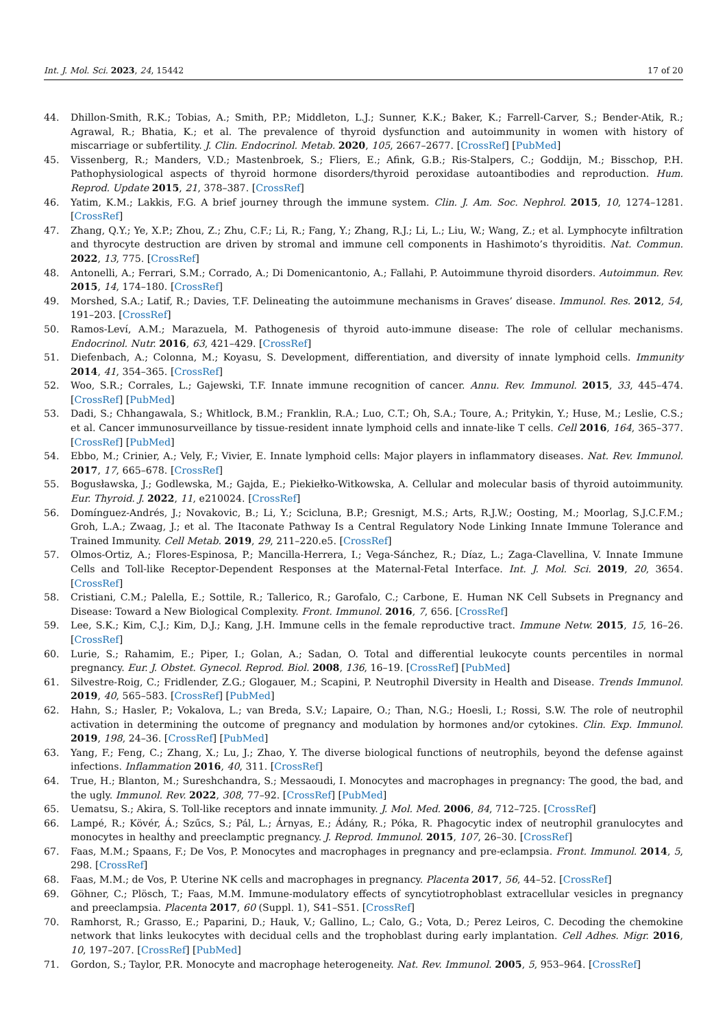Int. J. Mol. Sci. 2023, 24, 15442 17 of 20
44. Dhillon-Smith, R.K.; Tobias, A.; Smith, P.P.; Middleton, L.J.; Sunner, K.K.; Baker, K.; Farrell-Carver, S.; Bender-Atik, R.; Agrawal, R.; Bhatia, K.; et al. The prevalence of thyroid dysfunction and autoimmunity in women with history of miscarriage or subfertility. J. Clin. Endocrinol. Metab. 2020, 105, 2667–2677. [CrossRef] [PubMed]
45. Vissenberg, R.; Manders, V.D.; Mastenbroek, S.; Fliers, E.; Afink, G.B.; Ris-Stalpers, C.; Goddijn, M.; Bisschop, P.H. Pathophysiological aspects of thyroid hormone disorders/thyroid peroxidase autoantibodies and reproduction. Hum. Reprod. Update 2015, 21, 378–387. [CrossRef]
46. Yatim, K.M.; Lakkis, F.G. A brief journey through the immune system. Clin. J. Am. Soc. Nephrol. 2015, 10, 1274–1281. [CrossRef]
47. Zhang, Q.Y.; Ye, X.P.; Zhou, Z.; Zhu, C.F.; Li, R.; Fang, Y.; Zhang, R.J.; Li, L.; Liu, W.; Wang, Z.; et al. Lymphocyte infiltration and thyrocyte destruction are driven by stromal and immune cell components in Hashimoto’s thyroiditis. Nat. Commun. 2022, 13, 775. [CrossRef]
48. Antonelli, A.; Ferrari, S.M.; Corrado, A.; Di Domenicantonio, A.; Fallahi, P. Autoimmune thyroid disorders. Autoimmun. Rev. 2015, 14, 174–180. [CrossRef]
49. Morshed, S.A.; Latif, R.; Davies, T.F. Delineating the autoimmune mechanisms in Graves’ disease. Immunol. Res. 2012, 54, 191–203. [CrossRef]
50. Ramos-Leví, A.M.; Marazuela, M. Pathogenesis of thyroid auto-immune disease: The role of cellular mechanisms. Endocrinol. Nutr. 2016, 63, 421–429. [CrossRef]
51. Diefenbach, A.; Colonna, M.; Koyasu, S. Development, differentiation, and diversity of innate lymphoid cells. Immunity 2014, 41, 354–365. [CrossRef]
52. Woo, S.R.; Corrales, L.; Gajewski, T.F. Innate immune recognition of cancer. Annu. Rev. Immunol. 2015, 33, 445–474. [CrossRef] [PubMed]
53. Dadi, S.; Chhangawala, S.; Whitlock, B.M.; Franklin, R.A.; Luo, C.T.; Oh, S.A.; Toure, A.; Pritykin, Y.; Huse, M.; Leslie, C.S.; et al. Cancer immunosurveillance by tissue-resident innate lymphoid cells and innate-like T cells. Cell 2016, 164, 365–377. [CrossRef] [PubMed]
54. Ebbo, M.; Crinier, A.; Vely, F.; Vivier, E. Innate lymphoid cells: Major players in inflammatory diseases. Nat. Rev. Immunol. 2017, 17, 665–678. [CrossRef]
55. Bogusławska, J.; Godlewska, M.; Gajda, E.; Piekiełko-Witkowska, A. Cellular and molecular basis of thyroid autoimmunity. Eur. Thyroid. J. 2022, 11, e210024. [CrossRef]
56. Domínguez-Andrés, J.; Novakovic, B.; Li, Y.; Scicluna, B.P.; Gresnigt, M.S.; Arts, R.J.W.; Oosting, M.; Moorlag, S.J.C.F.M.; Groh, L.A.; Zwaag, J.; et al. The Itaconate Pathway Is a Central Regulatory Node Linking Innate Immune Tolerance and Trained Immunity. Cell Metab. 2019, 29, 211–220.e5. [CrossRef]
57. Olmos-Ortiz, A.; Flores-Espinosa, P.; Mancilla-Herrera, I.; Vega-Sánchez, R.; Díaz, L.; Zaga-Clavellina, V. Innate Immune Cells and Toll-like Receptor-Dependent Responses at the Maternal-Fetal Interface. Int. J. Mol. Sci. 2019, 20, 3654. [CrossRef]
58. Cristiani, C.M.; Palella, E.; Sottile, R.; Tallerico, R.; Garofalo, C.; Carbone, E. Human NK Cell Subsets in Pregnancy and Disease: Toward a New Biological Complexity. Front. Immunol. 2016, 7, 656. [CrossRef]
59. Lee, S.K.; Kim, C.J.; Kim, D.J.; Kang, J.H. Immune cells in the female reproductive tract. Immune Netw. 2015, 15, 16–26. [CrossRef]
60. Lurie, S.; Rahamim, E.; Piper, I.; Golan, A.; Sadan, O. Total and differential leukocyte counts percentiles in normal pregnancy. Eur. J. Obstet. Gynecol. Reprod. Biol. 2008, 136, 16–19. [CrossRef] [PubMed]
61. Silvestre-Roig, C.; Fridlender, Z.G.; Glogauer, M.; Scapini, P. Neutrophil Diversity in Health and Disease. Trends Immunol. 2019, 40, 565–583. [CrossRef] [PubMed]
62. Hahn, S.; Hasler, P.; Vokalova, L.; van Breda, S.V.; Lapaire, O.; Than, N.G.; Hoesli, I.; Rossi, S.W. The role of neutrophil activation in determining the outcome of pregnancy and modulation by hormones and/or cytokines. Clin. Exp. Immunol. 2019, 198, 24–36. [CrossRef] [PubMed]
63. Yang, F.; Feng, C.; Zhang, X.; Lu, J.; Zhao, Y. The diverse biological functions of neutrophils, beyond the defense against infections. Inflammation 2016, 40, 311. [CrossRef]
64. True, H.; Blanton, M.; Sureshchandra, S.; Messaoudi, I. Monocytes and macrophages in pregnancy: The good, the bad, and the ugly. Immunol. Rev. 2022, 308, 77–92. [CrossRef] [PubMed]
65. Uematsu, S.; Akira, S. Toll-like receptors and innate immunity. J. Mol. Med. 2006, 84, 712–725. [CrossRef]
66. Lampé, R.; Kövér, Á.; Szűcs, S.; Pál, L.; Árnyas, E.; Ádány, R.; Póka, R. Phagocytic index of neutrophil granulocytes and monocytes in healthy and preeclamptic pregnancy. J. Reprod. Immunol. 2015, 107, 26–30. [CrossRef]
67. Faas, M.M.; Spaans, F.; De Vos, P. Monocytes and macrophages in pregnancy and pre-eclampsia. Front. Immunol. 2014, 5, 298. [CrossRef]
68. Faas, M.M.; de Vos, P. Uterine NK cells and macrophages in pregnancy. Placenta 2017, 56, 44–52. [CrossRef]
69. Göhner, C.; Plösch, T.; Faas, M.M. Immune-modulatory effects of syncytiotrophoblast extracellular vesicles in pregnancy and preeclampsia. Placenta 2017, 60 (Suppl. 1), S41–S51. [CrossRef]
70. Ramhorst, R.; Grasso, E.; Paparini, D.; Hauk, V.; Gallino, L.; Calo, G.; Vota, D.; Perez Leiros, C. Decoding the chemokine network that links leukocytes with decidual cells and the trophoblast during early implantation. Cell Adhes. Migr. 2016, 10, 197–207. [CrossRef] [PubMed]
71. Gordon, S.; Taylor, P.R. Monocyte and macrophage heterogeneity. Nat. Rev. Immunol. 2005, 5, 953–964. [CrossRef]